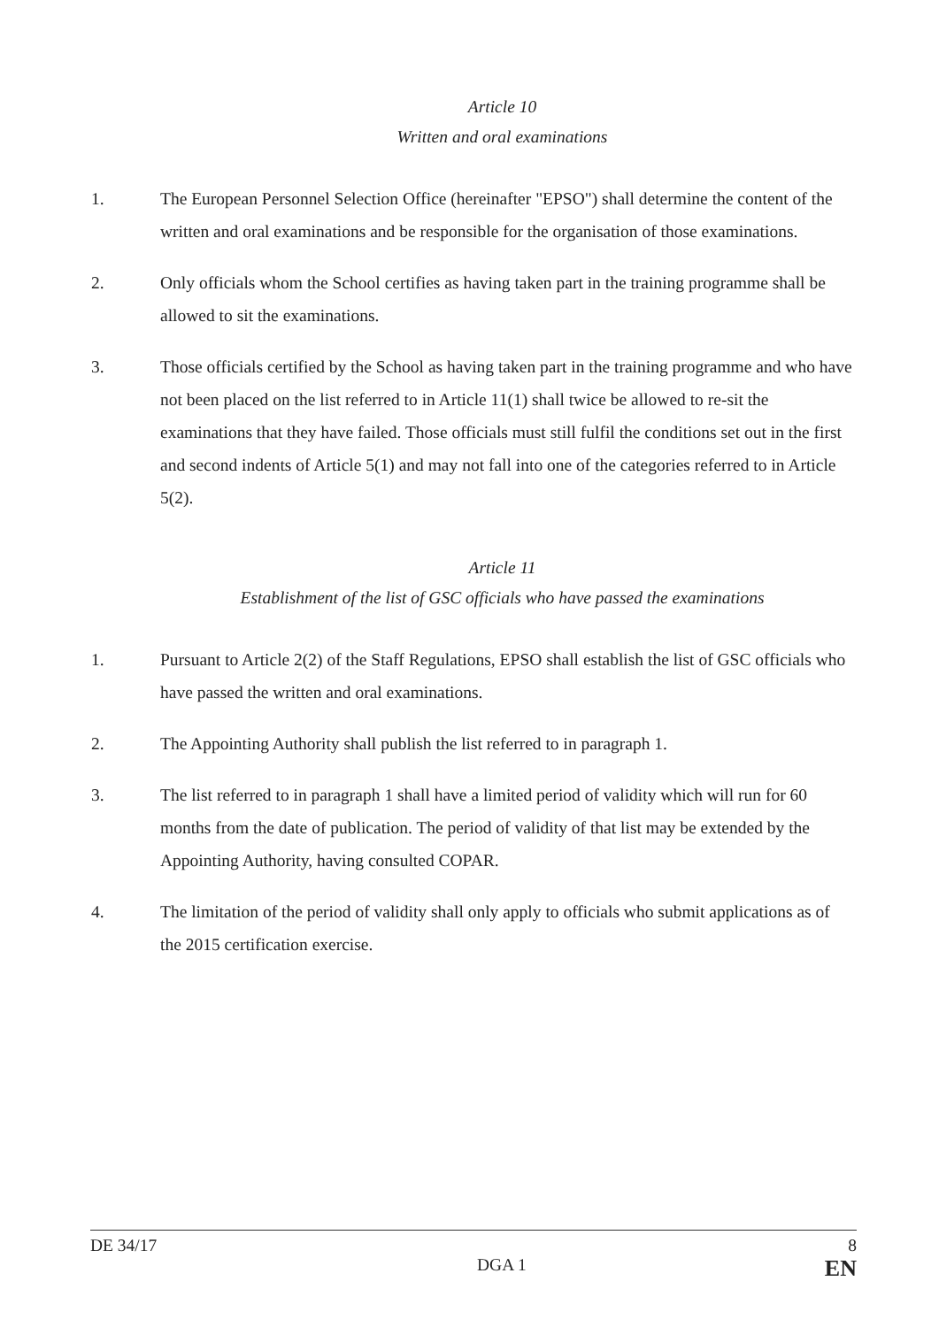Article 10
Written and oral examinations
1. The European Personnel Selection Office (hereinafter "EPSO") shall determine the content of the written and oral examinations and be responsible for the organisation of those examinations.
2. Only officials whom the School certifies as having taken part in the training programme shall be allowed to sit the examinations.
3. Those officials certified by the School as having taken part in the training programme and who have not been placed on the list referred to in Article 11(1) shall twice be allowed to re-sit the examinations that they have failed. Those officials must still fulfil the conditions set out in the first and second indents of Article 5(1) and may not fall into one of the categories referred to in Article 5(2).
Article 11
Establishment of the list of GSC officials who have passed the examinations
1. Pursuant to Article 2(2) of the Staff Regulations, EPSO shall establish the list of GSC officials who have passed the written and oral examinations.
2. The Appointing Authority shall publish the list referred to in paragraph 1.
3. The list referred to in paragraph 1 shall have a limited period of validity which will run for 60 months from the date of publication. The period of validity of that list may be extended by the Appointing Authority, having consulted COPAR.
4. The limitation of the period of validity shall only apply to officials who submit applications as of the 2015 certification exercise.
DE 34/17 8
DGA 1 EN